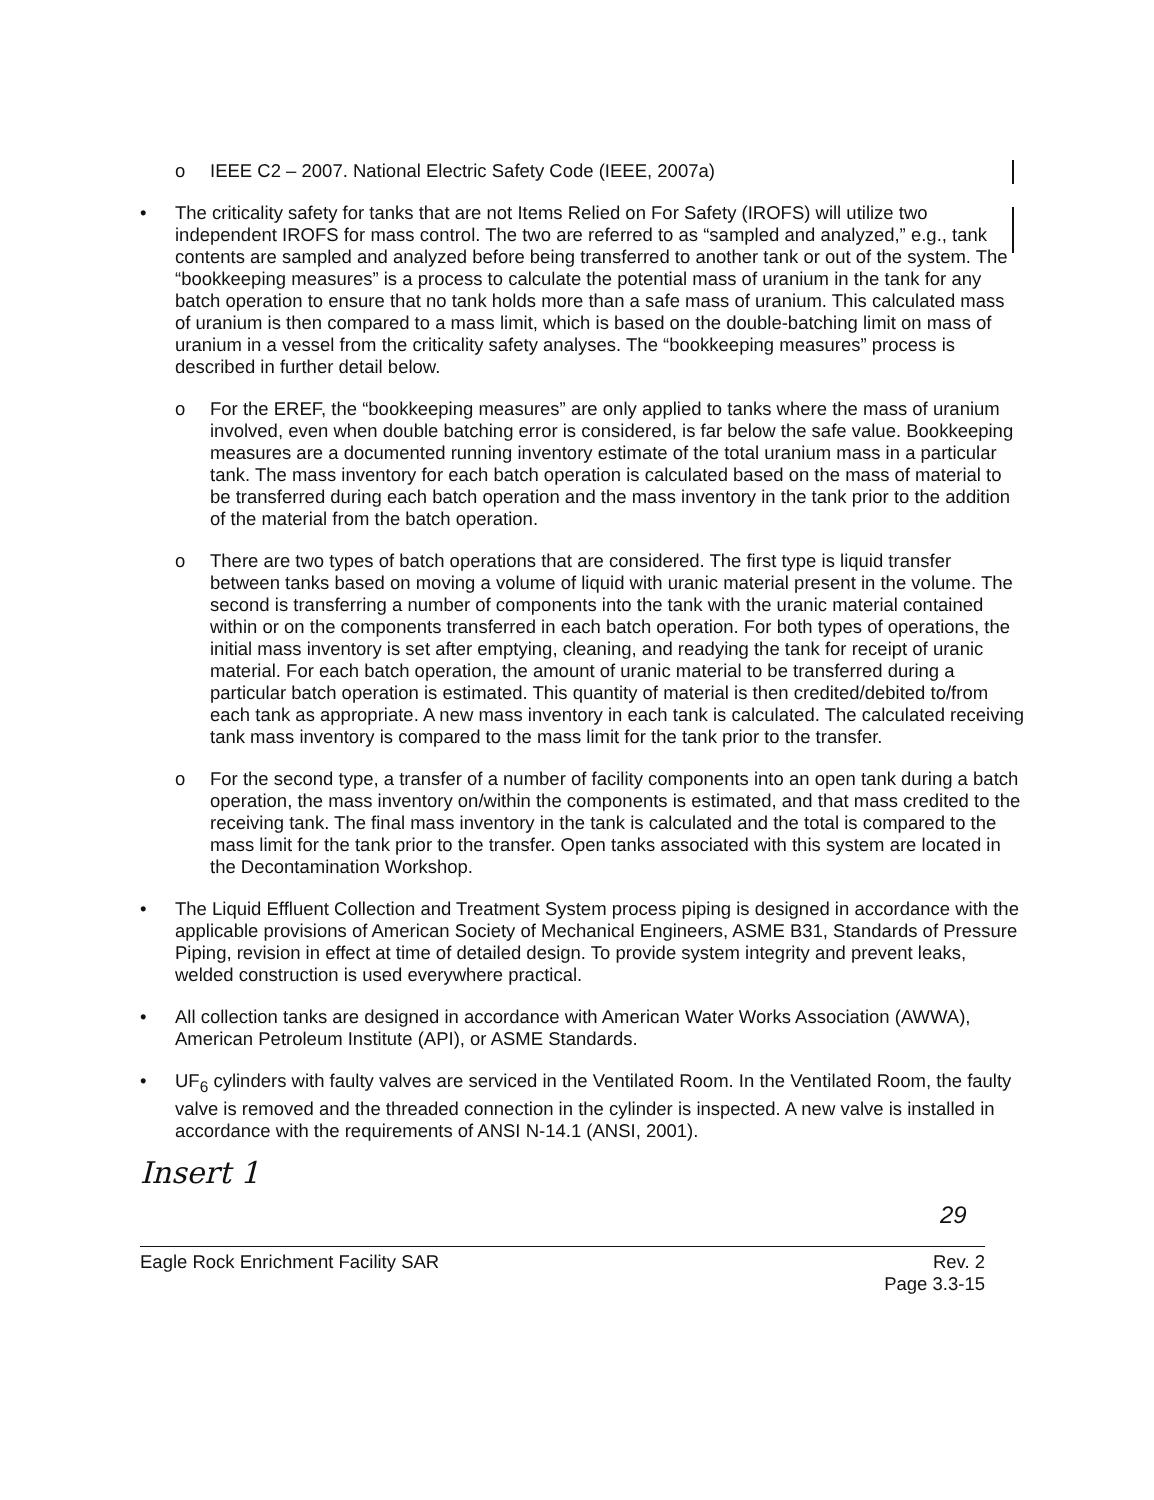o IEEE C2 – 2007. National Electric Safety Code (IEEE, 2007a)
• The criticality safety for tanks that are not Items Relied on For Safety (IROFS) will utilize two independent IROFS for mass control. The two are referred to as “sampled and analyzed,” e.g., tank contents are sampled and analyzed before being transferred to another tank or out of the system. The “bookkeeping measures” is a process to calculate the potential mass of uranium in the tank for any batch operation to ensure that no tank holds more than a safe mass of uranium. This calculated mass of uranium is then compared to a mass limit, which is based on the double-batching limit on mass of uranium in a vessel from the criticality safety analyses. The “bookkeeping measures” process is described in further detail below.
o For the EREF, the “bookkeeping measures” are only applied to tanks where the mass of uranium involved, even when double batching error is considered, is far below the safe value. Bookkeeping measures are a documented running inventory estimate of the total uranium mass in a particular tank. The mass inventory for each batch operation is calculated based on the mass of material to be transferred during each batch operation and the mass inventory in the tank prior to the addition of the material from the batch operation.
o There are two types of batch operations that are considered. The first type is liquid transfer between tanks based on moving a volume of liquid with uranic material present in the volume. The second is transferring a number of components into the tank with the uranic material contained within or on the components transferred in each batch operation. For both types of operations, the initial mass inventory is set after emptying, cleaning, and readying the tank for receipt of uranic material. For each batch operation, the amount of uranic material to be transferred during a particular batch operation is estimated. This quantity of material is then credited/debited to/from each tank as appropriate. A new mass inventory in each tank is calculated. The calculated receiving tank mass inventory is compared to the mass limit for the tank prior to the transfer.
o For the second type, a transfer of a number of facility components into an open tank during a batch operation, the mass inventory on/within the components is estimated, and that mass credited to the receiving tank. The final mass inventory in the tank is calculated and the total is compared to the mass limit for the tank prior to the transfer. Open tanks associated with this system are located in the Decontamination Workshop.
• The Liquid Effluent Collection and Treatment System process piping is designed in accordance with the applicable provisions of American Society of Mechanical Engineers, ASME B31, Standards of Pressure Piping, revision in effect at time of detailed design. To provide system integrity and prevent leaks, welded construction is used everywhere practical.
• All collection tanks are designed in accordance with American Water Works Association (AWWA), American Petroleum Institute (API), or ASME Standards.
• UF<sub>6</sub> cylinders with faulty valves are serviced in the Ventilated Room. In the Ventilated Room, the faulty valve is removed and the threaded connection in the cylinder is inspected. A new valve is installed in accordance with the requirements of ANSI N-14.1 (ANSI, 2001).
Insert 1
29
Eagle Rock Enrichment Facility SAR Rev. 2
Page 3.3-15